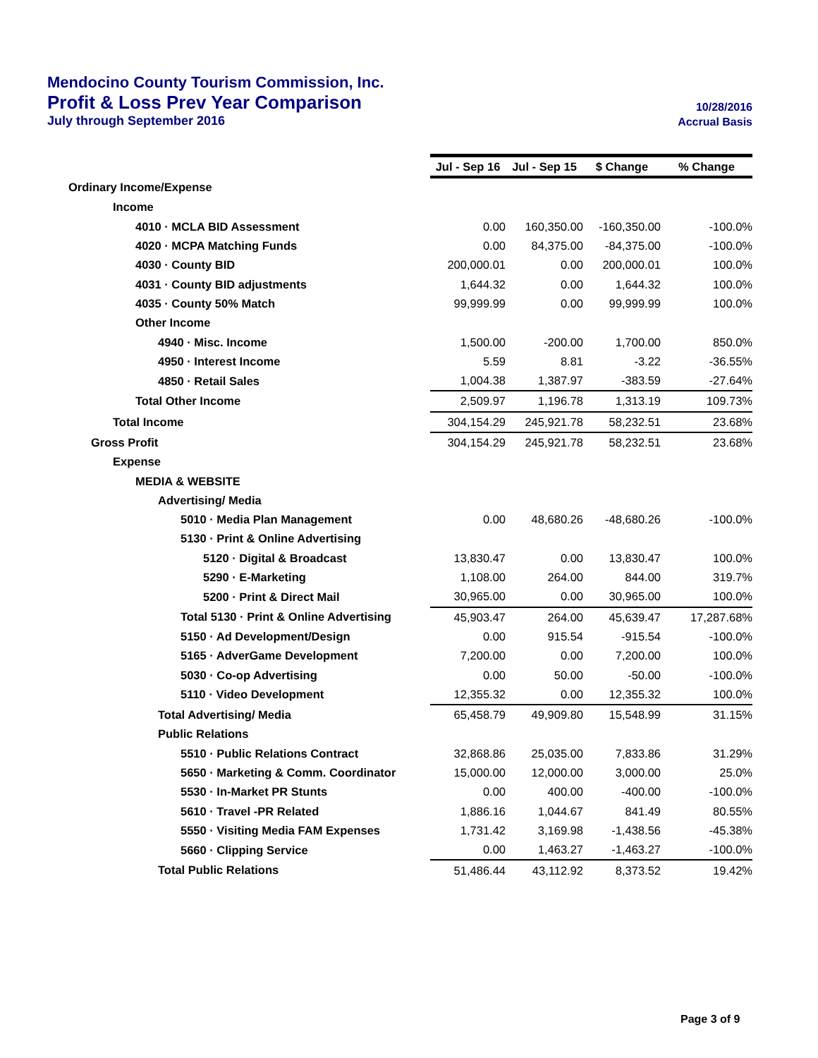Mendocino County Tourism Commission, Inc.
Profit & Loss Prev Year Comparison 10/28/2016
July through September 2016 Accrual Basis
| | Jul - Sep 16 | Jul - Sep 15 | $ Change | % Change |
| Ordinary Income/Expense | | | | |
| Income | | | | |
| 4010 · MCLA BID Assessment | 0.00 | 160,350.00 | -160,350.00 | -100.0% |
| 4020 · MCPA Matching Funds | 0.00 | 84,375.00 | -84,375.00 | -100.0% |
| 4030 · County BID | 200,000.01 | 0.00 | 200,000.01 | 100.0% |
| 4031 · County BID adjustments | 1,644.32 | 0.00 | 1,644.32 | 100.0% |
| 4035 · County 50% Match | 99,999.99 | 0.00 | 99,999.99 | 100.0% |
| Other Income | | | | |
| 4940 · Misc. Income | 1,500.00 | -200.00 | 1,700.00 | 850.0% |
| 4950 · Interest Income | 5.59 | 8.81 | -3.22 | -36.55% |
| 4850 · Retail Sales | 1,004.38 | 1,387.97 | -383.59 | -27.64% |
| Total Other Income | 2,509.97 | 1,196.78 | 1,313.19 | 109.73% |
| Total Income | 304,154.29 | 245,921.78 | 58,232.51 | 23.68% |
| Gross Profit | 304,154.29 | 245,921.78 | 58,232.51 | 23.68% |
| Expense | | | | |
| MEDIA & WEBSITE | | | | |
| Advertising/ Media | | | | |
| 5010 · Media Plan Management | 0.00 | 48,680.26 | -48,680.26 | -100.0% |
| 5130 · Print & Online Advertising | | | | |
| 5120 · Digital & Broadcast | 13,830.47 | 0.00 | 13,830.47 | 100.0% |
| 5290 · E-Marketing | 1,108.00 | 264.00 | 844.00 | 319.7% |
| 5200 · Print & Direct Mail | 30,965.00 | 0.00 | 30,965.00 | 100.0% |
| Total 5130 · Print & Online Advertising | 45,903.47 | 264.00 | 45,639.47 | 17,287.68% |
| 5150 · Ad Development/Design | 0.00 | 915.54 | -915.54 | -100.0% |
| 5165 · AdverGame Development | 7,200.00 | 0.00 | 7,200.00 | 100.0% |
| 5030 · Co-op Advertising | 0.00 | 50.00 | -50.00 | -100.0% |
| 5110 · Video Development | 12,355.32 | 0.00 | 12,355.32 | 100.0% |
| Total Advertising/ Media | 65,458.79 | 49,909.80 | 15,548.99 | 31.15% |
| Public Relations | | | | |
| 5510 · Public Relations Contract | 32,868.86 | 25,035.00 | 7,833.86 | 31.29% |
| 5650 · Marketing & Comm. Coordinator | 15,000.00 | 12,000.00 | 3,000.00 | 25.0% |
| 5530 · In-Market PR Stunts | 0.00 | 400.00 | -400.00 | -100.0% |
| 5610 · Travel -PR Related | 1,886.16 | 1,044.67 | 841.49 | 80.55% |
| 5550 · Visiting Media FAM Expenses | 1,731.42 | 3,169.98 | -1,438.56 | -45.38% |
| 5660 · Clipping Service | 0.00 | 1,463.27 | -1,463.27 | -100.0% |
| Total Public Relations | 51,486.44 | 43,112.92 | 8,373.52 | 19.42% |
Page 3 of 9